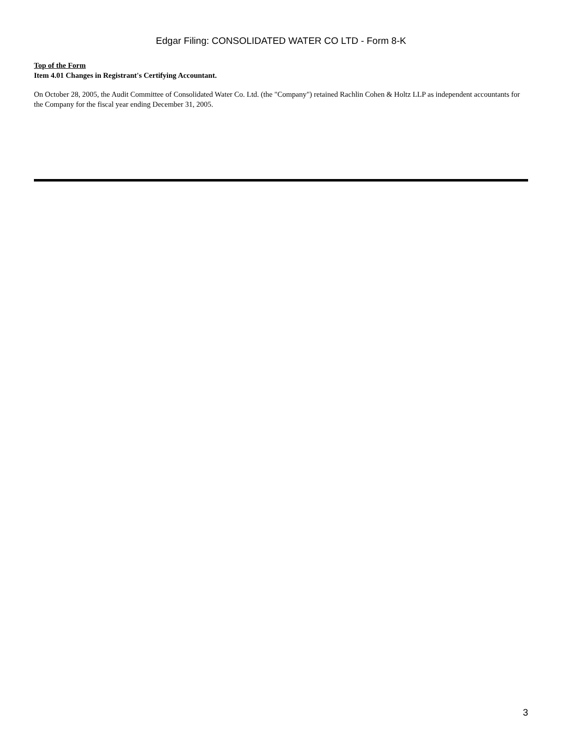Edgar Filing: CONSOLIDATED WATER CO LTD - Form 8-K
Top of the Form
Item 4.01 Changes in Registrant's Certifying Accountant.
On October 28, 2005, the Audit Committee of Consolidated Water Co. Ltd. (the "Company") retained Rachlin Cohen & Holtz LLP as independent accountants for the Company for the fiscal year ending December 31, 2005.
3